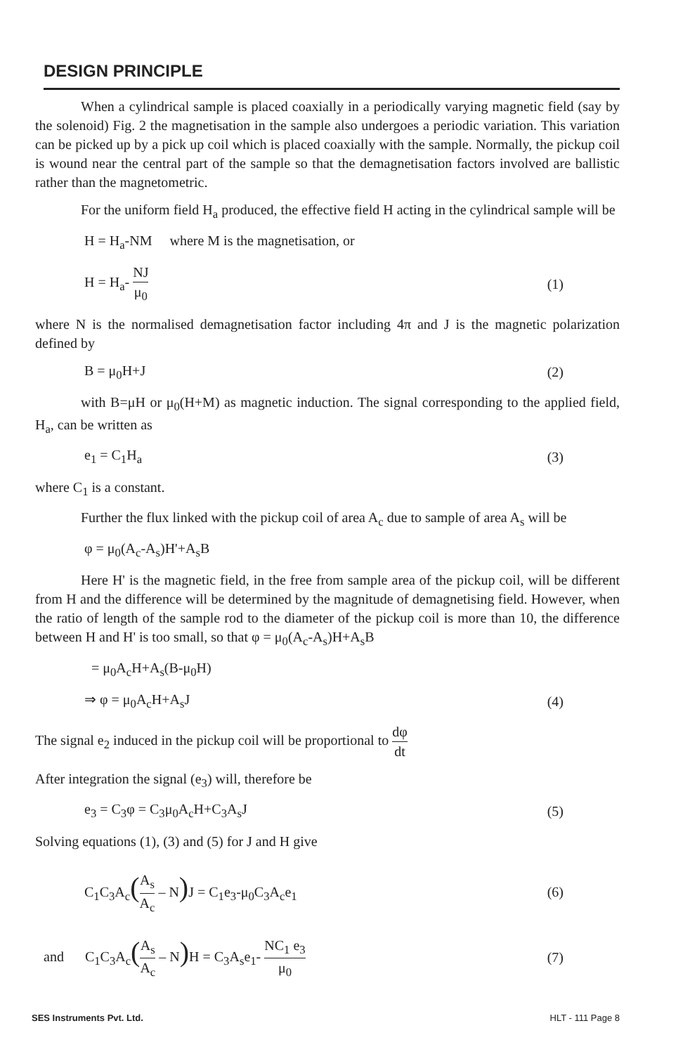DESIGN PRINCIPLE
When a cylindrical sample is placed coaxially in a periodically varying magnetic field (say by the solenoid) Fig. 2 the magnetisation in the sample also undergoes a periodic variation. This variation can be picked up by a pick up coil which is placed coaxially with the sample. Normally, the pickup coil is wound near the central part of the sample so that the demagnetisation factors involved are ballistic rather than the magnetometric.
For the uniform field H<sub>a</sub> produced, the effective field H acting in the cylindrical sample will be
H = H<sub>a</sub>-NM where M is the magnetisation, or
H = H<sub>a</sub>- NJ μ<sub>0</sub> (1)
where N is the normalised demagnetisation factor including 4π and J is the magnetic polarization defined by
B = μ<sub>0</sub>H+J (2)
with B=μH or μ<sub>0</sub>(H+M) as magnetic induction. The signal corresponding to the applied field, H<sub>a</sub>, can be written as
e<sub>1</sub> = C<sub>1</sub>H<sub>a</sub> (3)
where C<sub>1</sub> is a constant.
Further the flux linked with the pickup coil of area A<sub>c</sub> due to sample of area A<sub>s</sub> will be
φ = μ<sub>0</sub>(A<sub>c</sub>-A<sub>s</sub>)H'+A<sub>s</sub>B
Here H' is the magnetic field, in the free from sample area of the pickup coil, will be different from H and the difference will be determined by the magnitude of demagnetising field. However, when the ratio of length of the sample rod to the diameter of the pickup coil is more than 10, the difference between H and H' is too small, so that φ = μ<sub>0</sub>(A<sub>c</sub>-A<sub>s</sub>)H+A<sub>s</sub>B
= μ<sub>0</sub>A<sub>c</sub>H+A<sub>s</sub>(B-μ<sub>0</sub>H)
⇒ φ = μ<sub>0</sub>A<sub>c</sub>H+A<sub>s</sub>J (4)
The signal e<sub>2</sub> induced in the pickup coil will be proportional to dφ dt
After integration the signal (e<sub>3</sub>) will, therefore be
e<sub>3</sub> = C<sub>3</sub>φ = C<sub>3</sub>μ<sub>0</sub>A<sub>c</sub>H+C<sub>3</sub>A<sub>s</sub>J (5)
Solving equations (1), (3) and (5) for J and H give
C<sub>1</sub>C<sub>3</sub>A<sub>c</sub>(A<sub>s</sub> A<sub>c</sub> – N) J = C<sub>1</sub>e<sub>3</sub>-μ<sub>0</sub>C<sub>3</sub>A<sub>c</sub>e<sub>1</sub> (6)
and C<sub>1</sub>C<sub>3</sub>A<sub>c</sub>(A<sub>s</sub> A<sub>c</sub> – N) H = C<sub>3</sub>A<sub>s</sub>e<sub>1</sub>- NC<sub>1</sub> e<sub>3</sub> μ<sub>0</sub> (7)
SES Instruments Pvt. Ltd. HLT - 111 Page 8